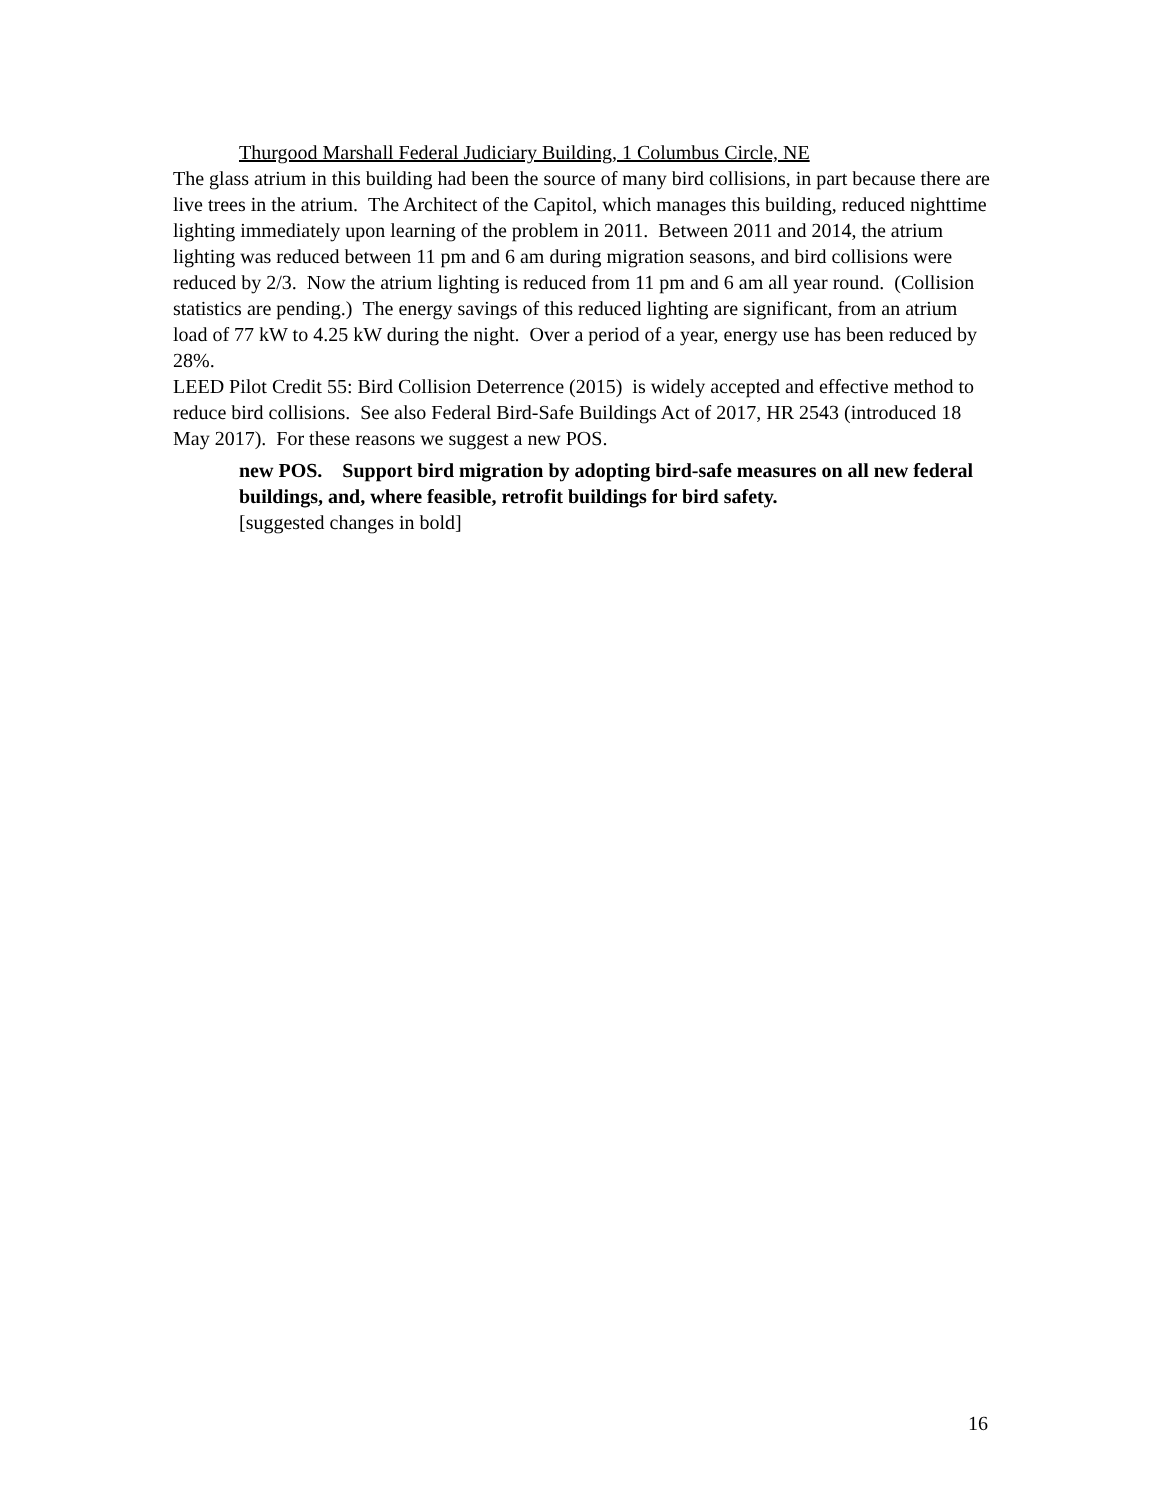Thurgood Marshall Federal Judiciary Building, 1 Columbus Circle, NE
The glass atrium in this building had been the source of many bird collisions, in part because there are live trees in the atrium. The Architect of the Capitol, which manages this building, reduced nighttime lighting immediately upon learning of the problem in 2011. Between 2011 and 2014, the atrium lighting was reduced between 11 pm and 6 am during migration seasons, and bird collisions were reduced by 2/3. Now the atrium lighting is reduced from 11 pm and 6 am all year round. (Collision statistics are pending.) The energy savings of this reduced lighting are significant, from an atrium load of 77 kW to 4.25 kW during the night. Over a period of a year, energy use has been reduced by 28%.
LEED Pilot Credit 55: Bird Collision Deterrence (2015) is widely accepted and effective method to reduce bird collisions. See also Federal Bird-Safe Buildings Act of 2017, HR 2543 (introduced 18 May 2017). For these reasons we suggest a new POS.
new POS. Support bird migration by adopting bird-safe measures on all new federal buildings, and, where feasible, retrofit buildings for bird safety.
[suggested changes in bold]
16